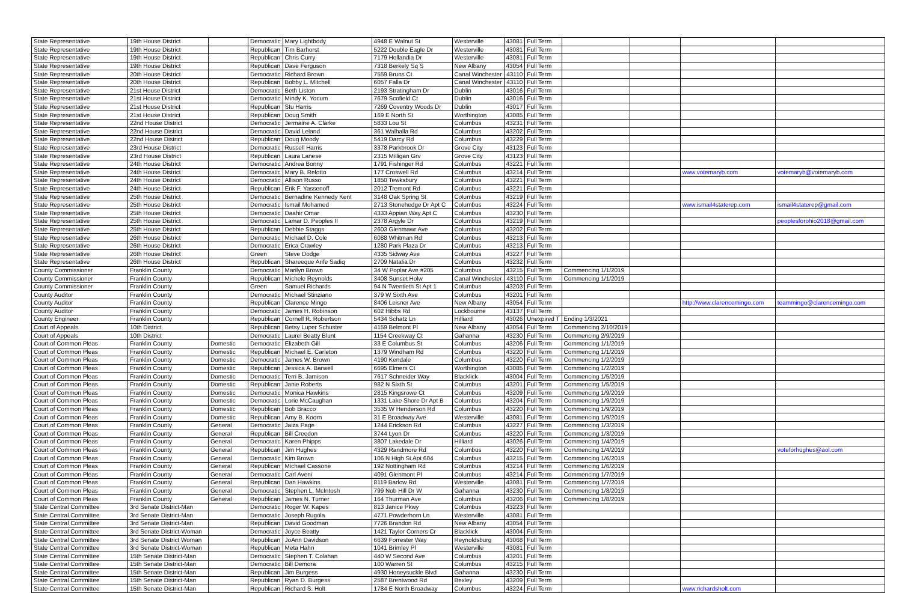| State Representative | 19th House District | | Democratic | Mary Lightbody | 4948 E Walnut St | Westerville | 43081 | Full Term | | | | |
| State Representative | 19th House District | | Republican | Tim Barhorst | 5222 Double Eagle Dr | Westerville | 43081 | Full Term | | | | |
| State Representative | 19th House District | | Republican | Chris Curry | 7179 Hollandia Dr | Westerville | 43081 | Full Term | | | | |
| State Representative | 19th House District | | Republican | Dave Ferguson | 7318 Berkely Sq S | New Albany | 43054 | Full Term | | | | |
| State Representative | 20th House District | | Democratic | Richard Brown | 7559 Bruns Ct | Canal Winchester | 43110 | Full Term | | | | |
| State Representative | 20th House District | | Republican | Bobby L. Mitchell | 6057 Falla Dr | Canal Winchester | 43110 | Full Term | | | | |
| State Representative | 21st House District | | Democratic | Beth Liston | 2193 Stratingham Dr | Dublin | 43016 | Full Term | | | | |
| State Representative | 21st House District | | Democratic | Mindy K. Yocum | 7679 Scofield Ct | Dublin | 43016 | Full Term | | | | |
| State Representative | 21st House District | | Republican | Stu Harris | 7269 Coventry Woods Dr | Dublin | 43017 | Full Term | | | | |
| State Representative | 21st House District | | Republican | Doug Smith | 169 E North St | Worthington | 43085 | Full Term | | | | |
| State Representative | 22nd House District | | Democratic | Jermaine A. Clarke | 5833 Lou St | Columbus | 43231 | Full Term | | | | |
| State Representative | 22nd House District | | Democratic | David Leland | 361 Walhalla Rd | Columbus | 43202 | Full Term | | | | |
| State Representative | 22nd House District | | Republican | Doug Moody | 5419 Darcy Rd | Columbus | 43229 | Full Term | | | | |
| State Representative | 23rd House District | | Democratic | Russell Harris | 3378 Parkbrook Dr | Grove City | 43123 | Full Term | | | | |
| State Representative | 23rd House District | | Republican | Laura Lanese | 2315 Milligan Grv | Grove City | 43123 | Full Term | | | | |
| State Representative | 24th House District | | Democratic | Andrea Bonny | 1791 Fishinger Rd | Columbus | 43221 | Full Term | | | | |
| State Representative | 24th House District | | Democratic | Mary B. Relotto | 177 Croswell Rd | Columbus | 43214 | Full Term | | | www.votemaryb.com | votemaryb@votemaryb.com |
| State Representative | 24th House District | | Democratic | Allison Russo | 1850 Tewksbury | Columbus | 43221 | Full Term | | | | |
| State Representative | 24th House District | | Republican | Erik F. Yassenoff | 2012 Tremont Rd | Columbus | 43221 | Full Term | | | | |
| State Representative | 25th House District | | Democratic | Bernadine Kennedy Kent | 3148 Oak Spring St | Columbus | 43219 | Full Term | | | | |
| State Representative | 25th House District | | Democratic | Ismail Mohamed | 2713 Stonehedge Dr Apt C | Columbus | 43224 | Full Term | | | www.ismail4staterep.com | ismail4staterep@gmail.com |
| State Representative | 25th House District | | Democratic | Daahir Omar | 4333 Appian Way Apt C | Columbus | 43230 | Full Term | | | | |
| State Representative | 25th House District | | Democratic | Lamar D. Peoples II | 2378 Argyle Dr | Columbus | 43219 | Full Term | | | | peoplesforohio2018@gmail.com |
| State Representative | 25th House District | | Republican | Debbie Staggs | 2603 Glenmawr Ave | Columbus | 43202 | Full Term | | | | |
| State Representative | 26th House District | | Democratic | Michael D. Cole | 6088 Whitman Rd | Columbus | 43213 | Full Term | | | | |
| State Representative | 26th House District | | Democratic | Erica Crawley | 1280 Park Plaza Dr | Columbus | 43213 | Full Term | | | | |
| State Representative | 26th House District | | Green | Steve Dodge | 4335 Sidway Ave | Columbus | 43227 | Full Term | | | | |
| State Representative | 26th House District | | Republican | Shareeque Arife Sadiq | 2709 Natalia Dr | Columbus | 43232 | Full Term | | | | |
| County Commissioner | Franklin County | | Democratic | Marilyn Brown | 34 W Poplar Ave #205 | Columbus | 43215 | Full Term | Commencing 1/1/2019 | | | |
| County Commissioner | Franklin County | | Republican | Michele Reynolds | 3408 Sunset Holw | Canal Winchester | 43110 | Full Term | Commencing 1/1/2019 | | | |
| County Commissioner | Franklin County | | Green | Samuel Richards | 94 N Twentieth St Apt 1 | Columbus | 43203 | Full Term | | | | |
| County Auditor | Franklin County | | Democratic | Michael Stinziano | 379 W Sixth Ave | Columbus | 43201 | Full Term | | | | |
| County Auditor | Franklin County | | Republican | Clarence Mingo | 8406 Leisner Ave | New Albany | 43054 | Full Term | | | http://www.clarencemingo.com | teammingo@clarencemingo.com |
| County Auditor | Franklin County | | Democratic | James H. Robinson | 602 Hibbs Rd | Lockbourne | 43137 | Full Term | | | | |
| County Engineer | Franklin County | | Republican | Cornell R. Robertson | 5434 Schatz Ln | Hilliard | 43026 | Unexpired T | Ending 1/3/2021 | | | |
| Court of Appeals | 10th District | | Republican | Betsy Luper Schuster | 4159 Belmont Pl | New Albany | 43054 | Full Term | Commencing 2/10/2019 | | | |
| Court of Appeals | 10th District | | Democratic | Laurel Beatty Blunt | 1154 Creekway Ct | Gahanna | 43230 | Full Term | Commencing 2/9/2019 | | | |
| Court of Common Pleas | Franklin County | Domestic | Democratic | Elizabeth Gill | 33 E Columbus St | Columbus | 43206 | Full Term | Commencing 1/1/2019 | | | |
| Court of Common Pleas | Franklin County | Domestic | Republican | Michael E. Carleton | 1379 Windham Rd | Columbus | 43220 | Full Term | Commencing 1/1/2019 | | | |
| Court of Common Pleas | Franklin County | Domestic | Democratic | James W. Brown | 4190 Kendale | Columbus | 43220 | Full Term | Commencing 1/2/2019 | | | |
| Court of Common Pleas | Franklin County | Domestic | Republican | Jessica A. Barwell | 6695 Elmers Ct | Worthington | 43085 | Full Term | Commencing 1/2/2019 | | | |
| Court of Common Pleas | Franklin County | Domestic | Democratic | Terri B. Jamison | 7617 Schneider Way | Blacklick | 43004 | Full Term | Commencing 1/5/2019 | | | |
| Court of Common Pleas | Franklin County | Domestic | Republican | Janie Roberts | 982 N Sixth St | Columbus | 43201 | Full Term | Commencing 1/5/2019 | | | |
| Court of Common Pleas | Franklin County | Domestic | Democratic | Monica Hawkins | 2815 Kingsrowe Ct | Columbus | 43209 | Full Term | Commencing 1/9/2019 | | | |
| Court of Common Pleas | Franklin County | Domestic | Democratic | Lorie McCaughan | 1331 Lake Shore Dr Apt B | Columbus | 43204 | Full Term | Commencing 1/9/2019 | | | |
| Court of Common Pleas | Franklin County | Domestic | Republican | Bob Bracco | 3535 W Henderson Rd | Columbus | 43220 | Full Term | Commencing 1/9/2019 | | | |
| Court of Common Pleas | Franklin County | Domestic | Republican | Amy B. Koorn | 31 E Broadway Ave | Westerville | 43081 | Full Term | Commencing 1/9/2019 | | | |
| Court of Common Pleas | Franklin County | General | Democratic | Jaiza Page | 1244 Erickson Rd | Columbus | 43227 | Full Term | Commencing 1/3/2019 | | | |
| Court of Common Pleas | Franklin County | General | Republican | Bill Creedon | 3744 Lyon Dr | Columbus | 43220 | Full Term | Commencing 1/3/2019 | | | |
| Court of Common Pleas | Franklin County | General | Democratic | Karen Phipps | 3807 Lakedale Dr | Hilliard | 43026 | Full Term | Commencing 1/4/2019 | | | |
| Court of Common Pleas | Franklin County | General | Republican | Jim Hughes | 4329 Randmore Rd | Columbus | 43220 | Full Term | Commencing 1/4/2019 | | | voteforhughes@aol.com |
| Court of Common Pleas | Franklin County | General | Democratic | Kim Brown | 106 N High St Apt 604 | Columbus | 43215 | Full Term | Commencing 1/6/2019 | | | |
| Court of Common Pleas | Franklin County | General | Republican | Michael Cassone | 192 Nottingham Rd | Columbus | 43214 | Full Term | Commencing 1/6/2019 | | | |
| Court of Common Pleas | Franklin County | General | Democratic | Carl Aveni | 4091 Glenmont Pl | Columbus | 43214 | Full Term | Commencing 1/7/2019 | | | |
| Court of Common Pleas | Franklin County | General | Republican | Dan Hawkins | 8119 Barlow Rd | Westerville | 43081 | Full Term | Commencing 1/7/2019 | | | |
| Court of Common Pleas | Franklin County | General | Democratic | Stephen L. McIntosh | 799 Nob Hill Dr W | Gahanna | 43230 | Full Term | Commencing 1/8/2019 | | | |
| Court of Common Pleas | Franklin County | General | Republican | James N. Turner | 164 Thurman Ave | Columbus | 43206 | Full Term | Commencing 1/8/2019 | | | |
| State Central Committee | 3rd Senate District-Man | | Democratic | Roger W. Kapes | 813 Janice Pkwy | Columbus | 43223 | Full Term | | | | |
| State Central Committee | 3rd Senate District-Man | | Democratic | Joseph Rugola | 4771 Powderhorn Ln | Westerville | 43081 | Full Term | | | | |
| State Central Committee | 3rd Senate District-Man | | Republican | David Goodman | 7726 Brandon Rd | New Albany | 43054 | Full Term | | | | |
| State Central Committee | 3rd Senate District-Woman | | Democratic | Joyce Beatty | 1421 Taylor Corners Cr | Blacklick | 43004 | Full Term | | | | |
| State Central Committee | 3rd Senate District Woman | | Republican | JoAnn Davidson | 6639 Forrester Way | Reynoldsburg | 43068 | Full Term | | | | |
| State Central Committee | 3rd Senate District-Woman | | Republican | Meta Hahn | 1041 Brimley Pl | Westerville | 43081 | Full Term | | | | |
| State Central Committee | 15th Senate District-Man | | Democratic | Stephen T. Colahan | 440 W Second Ave | Columbus | 43201 | Full Term | | | | |
| State Central Committee | 15th Senate District-Man | | Democratic | Bill Demora | 100 Warren St | Columbus | 43215 | Full Term | | | | |
| State Central Committee | 15th Senate District-Man | | Republican | Jim Burgess | 4930 Honeysuckle Blvd | Gahanna | 43230 | Full Term | | | | |
| State Central Committee | 15th Senate District-Man | | Republican | Ryan D. Burgess | 2587 Brentwood Rd | Bexley | 43209 | Full Term | | | | |
| State Central Committee | 15th Senate District-Man | | Republican | Richard S. Holt | 1784 E North Broadway | Columbus | 43224 | Full Term | | | www.richardsholt.com | |